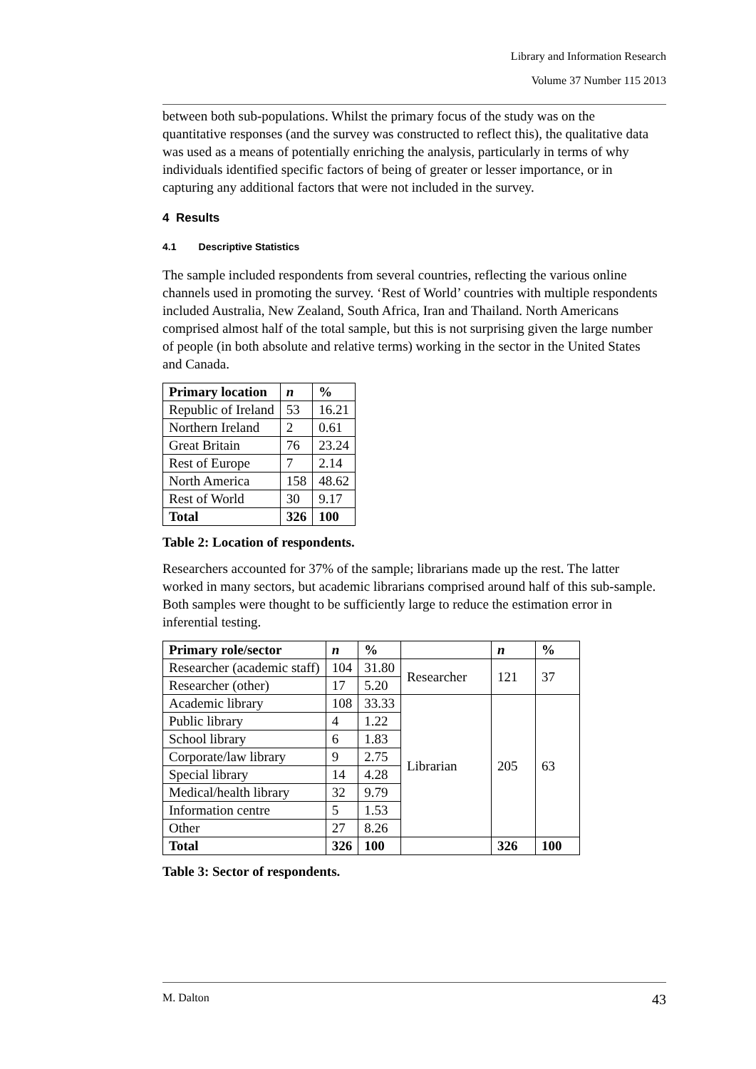Library and Information Research
Volume 37 Number 115 2013
between both sub-populations. Whilst the primary focus of the study was on the quantitative responses (and the survey was constructed to reflect this), the qualitative data was used as a means of potentially enriching the analysis, particularly in terms of why individuals identified specific factors of being of greater or lesser importance, or in capturing any additional factors that were not included in the survey.
4 Results
4.1 Descriptive Statistics
The sample included respondents from several countries, reflecting the various online channels used in promoting the survey. ‘Rest of World’ countries with multiple respondents included Australia, New Zealand, South Africa, Iran and Thailand. North Americans comprised almost half of the total sample, but this is not surprising given the large number of people (in both absolute and relative terms) working in the sector in the United States and Canada.
| Primary location | n | % |
| --- | --- | --- |
| Republic of Ireland | 53 | 16.21 |
| Northern Ireland | 2 | 0.61 |
| Great Britain | 76 | 23.24 |
| Rest of Europe | 7 | 2.14 |
| North America | 158 | 48.62 |
| Rest of World | 30 | 9.17 |
| Total | 326 | 100 |
Table 2: Location of respondents.
Researchers accounted for 37% of the sample; librarians made up the rest. The latter worked in many sectors, but academic librarians comprised around half of this sub-sample. Both samples were thought to be sufficiently large to reduce the estimation error in inferential testing.
| Primary role/sector | n | % | | n | % |
| --- | --- | --- | --- | --- | --- |
| Researcher (academic staff) | 104 | 31.80 | Researcher | 121 | 37 |
| Researcher (other) | 17 | 5.20 | | | |
| Academic library | 108 | 33.33 | Librarian | 205 | 63 |
| Public library | 4 | 1.22 | | | |
| School library | 6 | 1.83 | | | |
| Corporate/law library | 9 | 2.75 | | | |
| Special library | 14 | 4.28 | | | |
| Medical/health library | 32 | 9.79 | | | |
| Information centre | 5 | 1.53 | | | |
| Other | 27 | 8.26 | | | |
| Total | 326 | 100 | | 326 | 100 |
Table 3: Sector of respondents.
M. Dalton 43